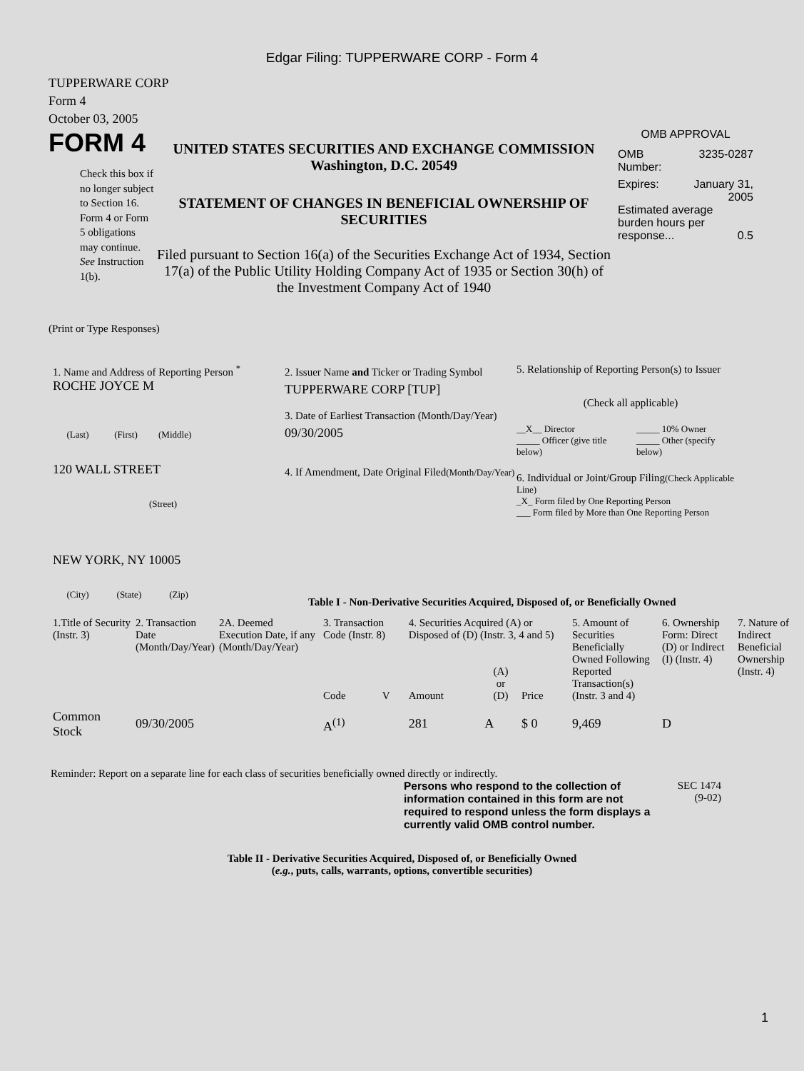Edgar Filing: TUPPERWARE CORP - Form 4
TUPPERWARE CORP
Form 4
October 03, 2005
FORM 4
Check this box if no longer subject to Section 16. Form 4 or Form 5 obligations may continue. See Instruction 1(b).
UNITED STATES SECURITIES AND EXCHANGE COMMISSION
Washington, D.C. 20549
STATEMENT OF CHANGES IN BENEFICIAL OWNERSHIP OF SECURITIES
Filed pursuant to Section 16(a) of the Securities Exchange Act of 1934, Section 17(a) of the Public Utility Holding Company Act of 1935 or Section 30(h) of the Investment Company Act of 1940
OMB APPROVAL
OMB
Number: 3235-0287
Expires: January 31,
2005
Estimated average burden hours per response... 0.5
(Print or Type Responses)
1. Name and Address of Reporting Person <sup>*</sup>
ROCHE JOYCE M
(Last) (First) (Middle)
120 WALL STREET
(Street)
NEW YORK, NY 10005
(City) (State) (Zip)
2. Issuer Name and Ticker or Trading Symbol
TUPPERWARE CORP [TUP]
3. Date of Earliest Transaction (Month/Day/Year)
09/30/2005
4. If Amendment, Date Original Filed(Month/Day/Year)
5. Relationship of Reporting Person(s) to Issuer
(Check all applicable)
| __X__ Director _____ Officer (give title below) | _____ 10% Owner _____ Other (specify below) |
6. Individual or Joint/Group Filing(Check Applicable Line)
_X_ Form filed by One Reporting Person
___ Form filed by More than One Reporting Person
Table I - Non-Derivative Securities Acquired, Disposed of, or Beneficially Owned
| 1.Title of Security (Instr. 3) | 2. Transaction Date (Month/Day/Year) | 2A. Deemed Execution Date, if any (Month/Day/Year) | 3. Transaction Code (Instr. 8) | | 4. Securities Acquired (A) or Disposed of (D) (Instr. 3, 4 and 5) | | | 5. Amount of Securities Beneficially Owned Following Reported Transaction(s) (Instr. 3 and 4) | 6. Ownership Form: Direct (D) or Indirect (I) (Instr. 4) | 7. Nature of Indirect Beneficial Ownership (Instr. 4) |
| | | | Code | V | Amount | (A) or (D) | Price | | | |
| Common Stock | 09/30/2005 | | A<sup>(1)</sup> | | 281 | A | $ 0 | 9,469 | D | |
Reminder: Report on a separate line for each class of securities beneficially owned directly or indirectly.
Persons who respond to the collection of information contained in this form are not required to respond unless the form displays a currently valid OMB control number.
SEC 1474
(9-02)
Table II - Derivative Securities Acquired, Disposed of, or Beneficially Owned
(e.g., puts, calls, warrants, options, convertible securities)
1